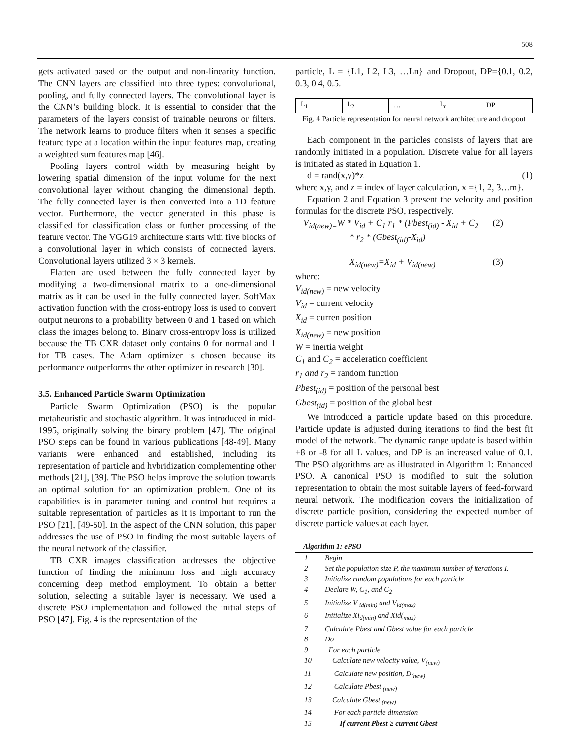508
gets activated based on the output and non-linearity function. The CNN layers are classified into three types: convolutional, pooling, and fully connected layers. The convolutional layer is the CNN’s building block. It is essential to consider that the parameters of the layers consist of trainable neurons or filters. The network learns to produce filters when it senses a specific feature type at a location within the input features map, creating a weighted sum features map [46].
Pooling layers control width by measuring height by lowering spatial dimension of the input volume for the next convolutional layer without changing the dimensional depth. The fully connected layer is then converted into a 1D feature vector. Furthermore, the vector generated in this phase is classified for classification class or further processing of the feature vector. The VGG19 architecture starts with five blocks of a convolutional layer in which consists of connected layers. Convolutional layers utilized 3 × 3 kernels.
Flatten are used between the fully connected layer by modifying a two-dimensional matrix to a one-dimensional matrix as it can be used in the fully connected layer. SoftMax activation function with the cross-entropy loss is used to convert output neurons to a probability between 0 and 1 based on which class the images belong to. Binary cross-entropy loss is utilized because the TB CXR dataset only contains 0 for normal and 1 for TB cases. The Adam optimizer is chosen because its performance outperforms the other optimizer in research [30].
3.5. Enhanced Particle Swarm Optimization
Particle Swarm Optimization (PSO) is the popular metaheuristic and stochastic algorithm. It was introduced in mid-1995, originally solving the binary problem [47]. The original PSO steps can be found in various publications [48-49]. Many variants were enhanced and established, including its representation of particle and hybridization complementing other methods [21], [39]. The PSO helps improve the solution towards an optimal solution for an optimization problem. One of its capabilities is in parameter tuning and control but requires a suitable representation of particles as it is important to run the PSO [21], [49-50]. In the aspect of the CNN solution, this paper addresses the use of PSO in finding the most suitable layers of the neural network of the classifier.
TB CXR images classification addresses the objective function of finding the minimum loss and high accuracy concerning deep method employment. To obtain a better solution, selecting a suitable layer is necessary. We used a discrete PSO implementation and followed the initial steps of PSO [47]. Fig. 4 is the representation of the
particle, L = {L1, L2, L3, …Ln} and Dropout, DP={0.1, 0.2, 0.3, 0.4, 0.5.
| L<sub>1</sub> | L<sub>2</sub> | … | L<sub>n</sub> | DP |
Fig. 4 Particle representation for neural network architecture and dropout
Each component in the particles consists of layers that are randomly initiated in a population. Discrete value for all layers is initiated as stated in Equation 1.
d = rand(x,y)*z (1)
where x,y, and z = index of layer calculation, x ={1, 2, 3…m}.
Equation 2 and Equation 3 present the velocity and position formulas for the discrete PSO, respectively.
V<sub>id(new)=</sub>W * V<sub>id</sub> + C<sub>1</sub> r<sub>1</sub> * (Pbest<sub>(id)</sub> - X<sub>id</sub> + C<sub>2</sub> (2)
* r<sub>2</sub> * (Gbest<sub>(id)</sub>-X<sub>id</sub>)
X<sub>id(new)</sub>=X<sub>id</sub> + V<sub>id(new)</sub> (3)
where:
V<sub>id(new)</sub> = new velocity
V<sub>id</sub> = current velocity
X<sub>id</sub> = curren position
X<sub>id(new)</sub> = new position
W = inertia weight
C<sub>1</sub> and C<sub>2</sub> = acceleration coefficient
r<sub>1</sub> and r<sub>2</sub> = random function
Pbest<sub>(id)</sub> = position of the personal best
Gbest<sub>(id)</sub> = position of the global best
We introduced a particle update based on this procedure. Particle update is adjusted during iterations to find the best fit model of the network. The dynamic range update is based within +8 or -8 for all L values, and DP is an increased value of 0.1. The PSO algorithms are as illustrated in Algorithm 1: Enhanced PSO. A canonical PSO is modified to suit the solution representation to obtain the most suitable layers of feed-forward neural network. The modification covers the initialization of discrete particle position, considering the expected number of discrete particle values at each layer.
| Algorithm 1: ePSO | |
| --- | --- |
| 1 | Begin |
| 2 | Set the population size P, the maximum number of iterations I. |
| 3 | Initialize random populations for each particle |
| 4 | Declare W, C<sub>1</sub>, and C<sub>2</sub> |
| 5 | Initialize V <sub>id(min)</sub> and V<sub>id(max)</sub> |
| 6 | Initialize Xi<sub>d(min)</sub> and Xid(<sub>max)</sub> |
| 7 | Calculate Pbest and Gbest value for each particle |
| 8 | Do |
| 9 | For each particle |
| 10 | Calculate new velocity value, V<sub>(new)</sub> |
| 11 | Calculate new position, D<sub>(new)</sub> |
| 12 | Calculate Pbest <sub>(new)</sub> |
| 13 | Calculate Gbest <sub>(new)</sub> |
| 14 | For each particle dimension |
| 15 | If current Pbest ≥ current Gbest |